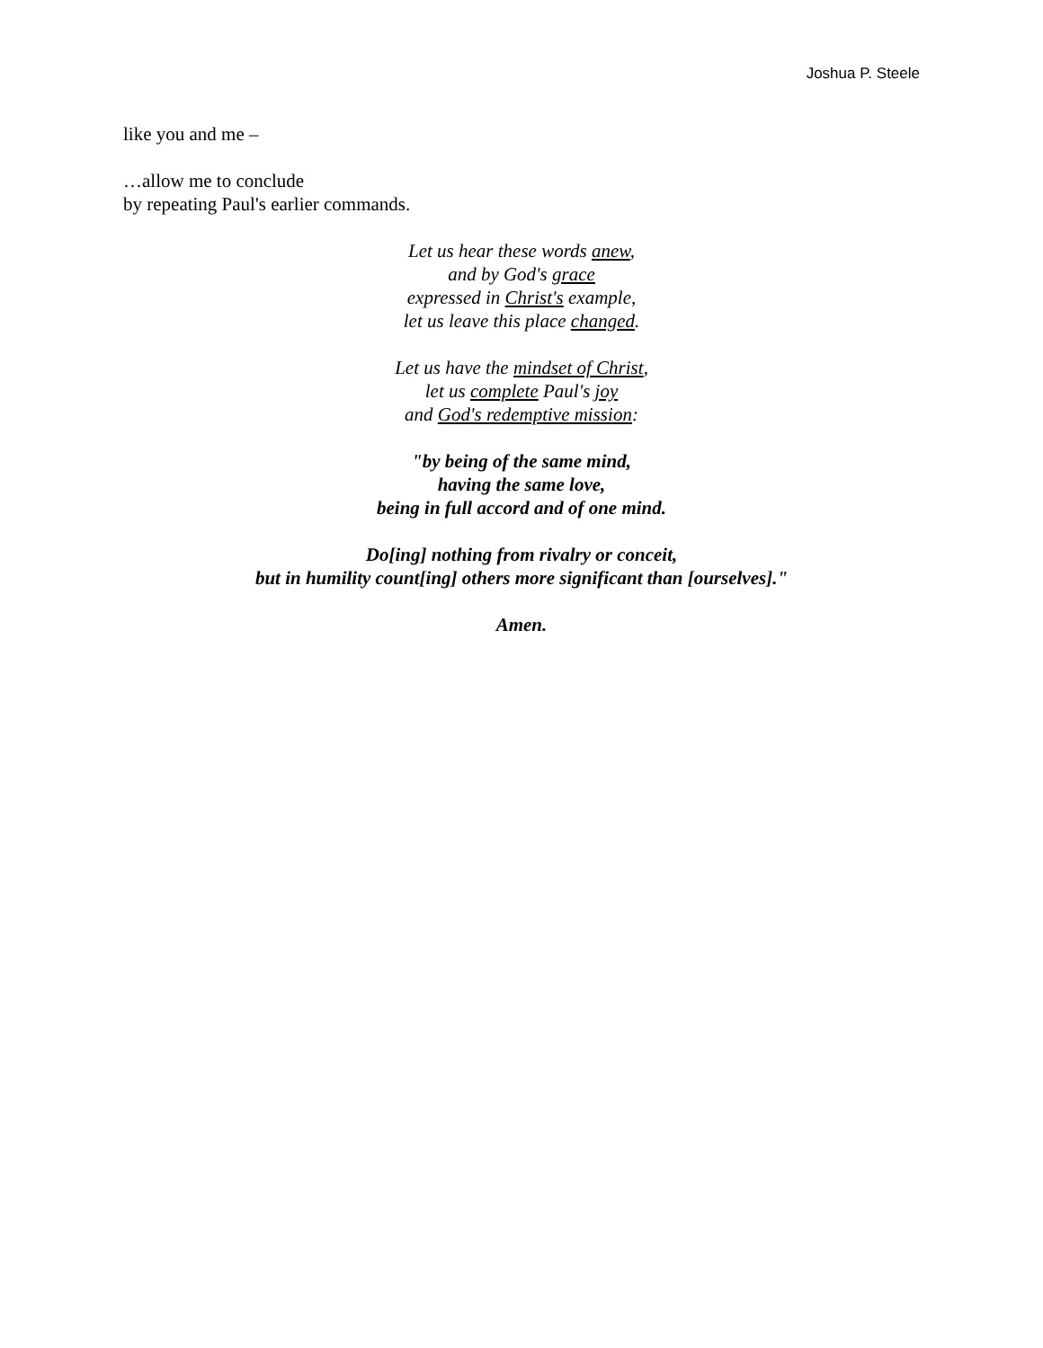Joshua P. Steele
like you and me –
…allow me to conclude
by repeating Paul's earlier commands.
Let us hear these words anew,
and by God's grace
expressed in Christ's example,
let us leave this place changed.
Let us have the mindset of Christ,
let us complete Paul's joy
and God's redemptive mission:
"by being of the same mind,
having the same love,
being in full accord and of one mind.
Do[ing] nothing from rivalry or conceit,
but in humility count[ing] others more significant than [ourselves]."
Amen.